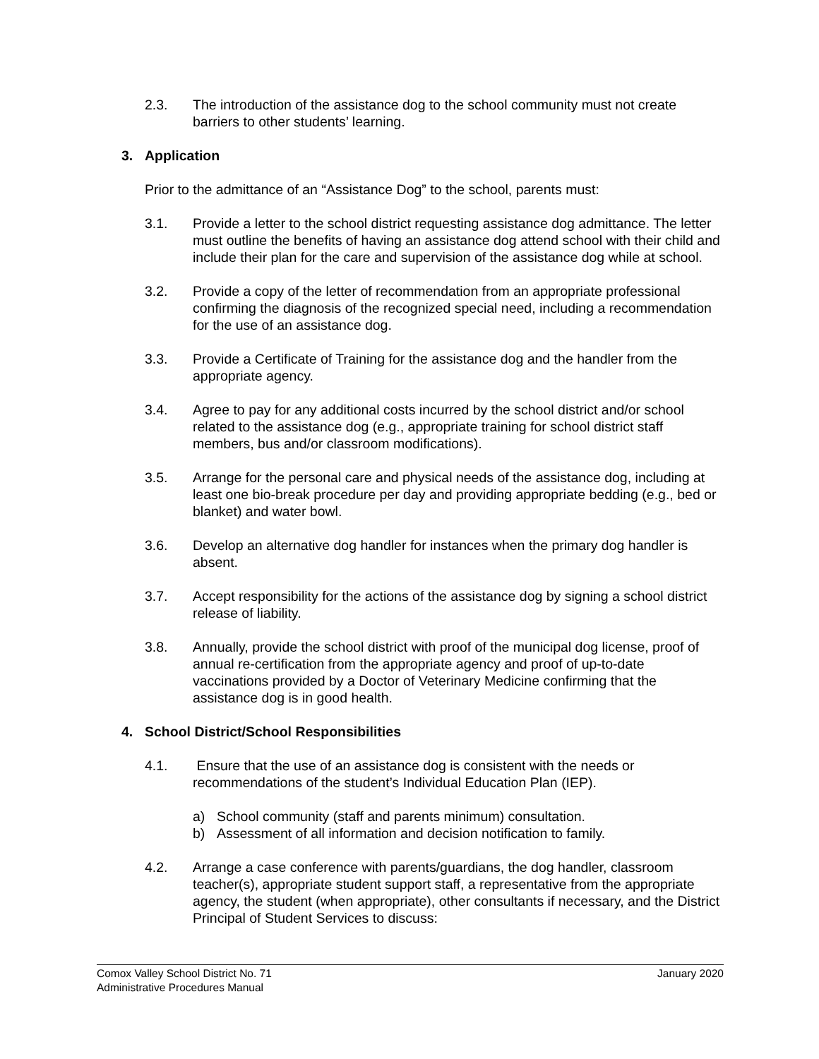2.3. The introduction of the assistance dog to the school community must not create barriers to other students’ learning.
3. Application
Prior to the admittance of an “Assistance Dog” to the school, parents must:
3.1. Provide a letter to the school district requesting assistance dog admittance. The letter must outline the benefits of having an assistance dog attend school with their child and include their plan for the care and supervision of the assistance dog while at school.
3.2. Provide a copy of the letter of recommendation from an appropriate professional confirming the diagnosis of the recognized special need, including a recommendation for the use of an assistance dog.
3.3. Provide a Certificate of Training for the assistance dog and the handler from the appropriate agency.
3.4. Agree to pay for any additional costs incurred by the school district and/or school related to the assistance dog (e.g., appropriate training for school district staff members, bus and/or classroom modifications).
3.5. Arrange for the personal care and physical needs of the assistance dog, including at least one bio-break procedure per day and providing appropriate bedding (e.g., bed or blanket) and water bowl.
3.6. Develop an alternative dog handler for instances when the primary dog handler is absent.
3.7. Accept responsibility for the actions of the assistance dog by signing a school district release of liability.
3.8. Annually, provide the school district with proof of the municipal dog license, proof of annual re-certification from the appropriate agency and proof of up-to-date vaccinations provided by a Doctor of Veterinary Medicine confirming that the assistance dog is in good health.
4. School District/School Responsibilities
4.1. Ensure that the use of an assistance dog is consistent with the needs or recommendations of the student’s Individual Education Plan (IEP).
a) School community (staff and parents minimum) consultation.
b) Assessment of all information and decision notification to family.
4.2. Arrange a case conference with parents/guardians, the dog handler, classroom teacher(s), appropriate student support staff, a representative from the appropriate agency, the student (when appropriate), other consultants if necessary, and the District Principal of Student Services to discuss:
Comox Valley School District No. 71 January 2020
Administrative Procedures Manual